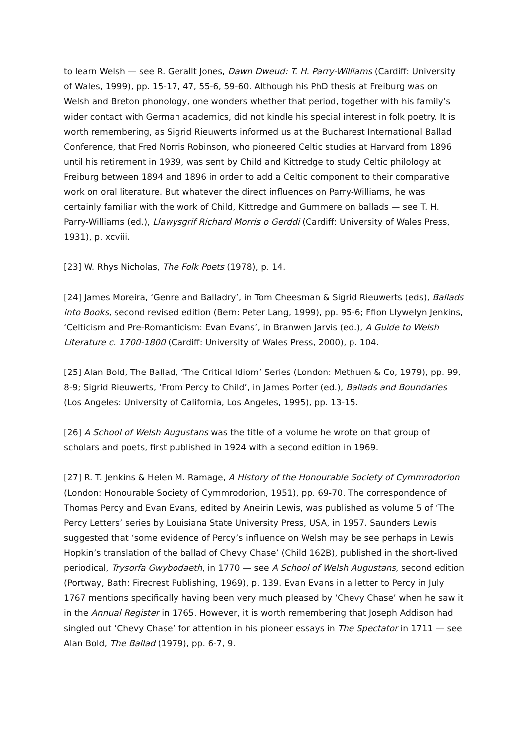to learn Welsh — see R. Gerallt Jones, Dawn Dweud: T. H. Parry-Williams (Cardiff: University of Wales, 1999), pp. 15-17, 47, 55-6, 59-60. Although his PhD thesis at Freiburg was on Welsh and Breton phonology, one wonders whether that period, together with his family’s wider contact with German academics, did not kindle his special interest in folk poetry. It is worth remembering, as Sigrid Rieuwerts informed us at the Bucharest International Ballad Conference, that Fred Norris Robinson, who pioneered Celtic studies at Harvard from 1896 until his retirement in 1939, was sent by Child and Kittredge to study Celtic philology at Freiburg between 1894 and 1896 in order to add a Celtic component to their comparative work on oral literature. But whatever the direct influences on Parry-Williams, he was certainly familiar with the work of Child, Kittredge and Gummere on ballads — see T. H. Parry-Williams (ed.), Llawysgrif Richard Morris o Gerddi (Cardiff: University of Wales Press, 1931), p. xcviii.
[23] W. Rhys Nicholas, The Folk Poets (1978), p. 14.
[24] James Moreira, ‘Genre and Balladry’, in Tom Cheesman & Sigrid Rieuwerts (eds), Ballads into Books, second revised edition (Bern: Peter Lang, 1999), pp. 95-6; Ffion Llywelyn Jenkins, ‘Celticism and Pre-Romanticism: Evan Evans’, in Branwen Jarvis (ed.), A Guide to Welsh Literature c. 1700-1800 (Cardiff: University of Wales Press, 2000), p. 104.
[25] Alan Bold, The Ballad, ‘The Critical Idiom’ Series (London: Methuen & Co, 1979), pp. 99, 8-9; Sigrid Rieuwerts, ‘From Percy to Child’, in James Porter (ed.), Ballads and Boundaries (Los Angeles: University of California, Los Angeles, 1995), pp. 13-15.
[26] A School of Welsh Augustans was the title of a volume he wrote on that group of scholars and poets, first published in 1924 with a second edition in 1969.
[27] R. T. Jenkins & Helen M. Ramage, A History of the Honourable Society of Cymmrodorion (London: Honourable Society of Cymmrodorion, 1951), pp. 69-70. The correspondence of Thomas Percy and Evan Evans, edited by Aneirin Lewis, was published as volume 5 of ‘The Percy Letters’ series by Louisiana State University Press, USA, in 1957. Saunders Lewis suggested that ‘some evidence of Percy’s influence on Welsh may be see perhaps in Lewis Hopkin’s translation of the ballad of Chevy Chase’ (Child 162B), published in the short-lived periodical, Trysorfa Gwybodaeth, in 1770 — see A School of Welsh Augustans, second edition (Portway, Bath: Firecrest Publishing, 1969), p. 139. Evan Evans in a letter to Percy in July 1767 mentions specifically having been very much pleased by ‘Chevy Chase’ when he saw it in the Annual Register in 1765. However, it is worth remembering that Joseph Addison had singled out ‘Chevy Chase’ for attention in his pioneer essays in The Spectator in 1711 — see Alan Bold, The Ballad (1979), pp. 6-7, 9.